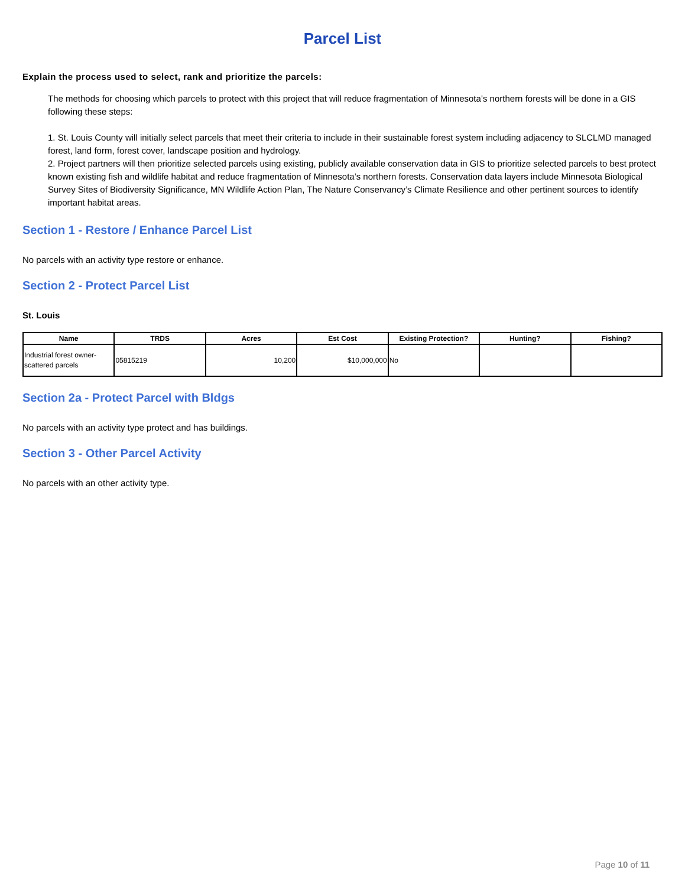Parcel List
Explain the process used to select, rank and prioritize the parcels:
The methods for choosing which parcels to protect with this project that will reduce fragmentation of Minnesota’s northern forests will be done in a GIS following these steps:
1. St. Louis County will initially select parcels that meet their criteria to include in their sustainable forest system including adjacency to SLCLMD managed forest, land form, forest cover, landscape position and hydrology.
2. Project partners will then prioritize selected parcels using existing, publicly available conservation data in GIS to prioritize selected parcels to best protect known existing fish and wildlife habitat and reduce fragmentation of Minnesota’s northern forests. Conservation data layers include Minnesota Biological Survey Sites of Biodiversity Significance, MN Wildlife Action Plan, The Nature Conservancy’s Climate Resilience and other pertinent sources to identify important habitat areas.
Section 1 - Restore / Enhance Parcel List
No parcels with an activity type restore or enhance.
Section 2 - Protect Parcel List
St. Louis
| Name | TRDS | Acres | Est Cost | Existing Protection? | Hunting? | Fishing? |
| --- | --- | --- | --- | --- | --- | --- |
| Industrial forest owner-scattered parcels | 05815219 | 10,200 | $10,000,000 | No | | |
Section 2a - Protect Parcel with Bldgs
No parcels with an activity type protect and has buildings.
Section 3 - Other Parcel Activity
No parcels with an other activity type.
Page 10 of 11